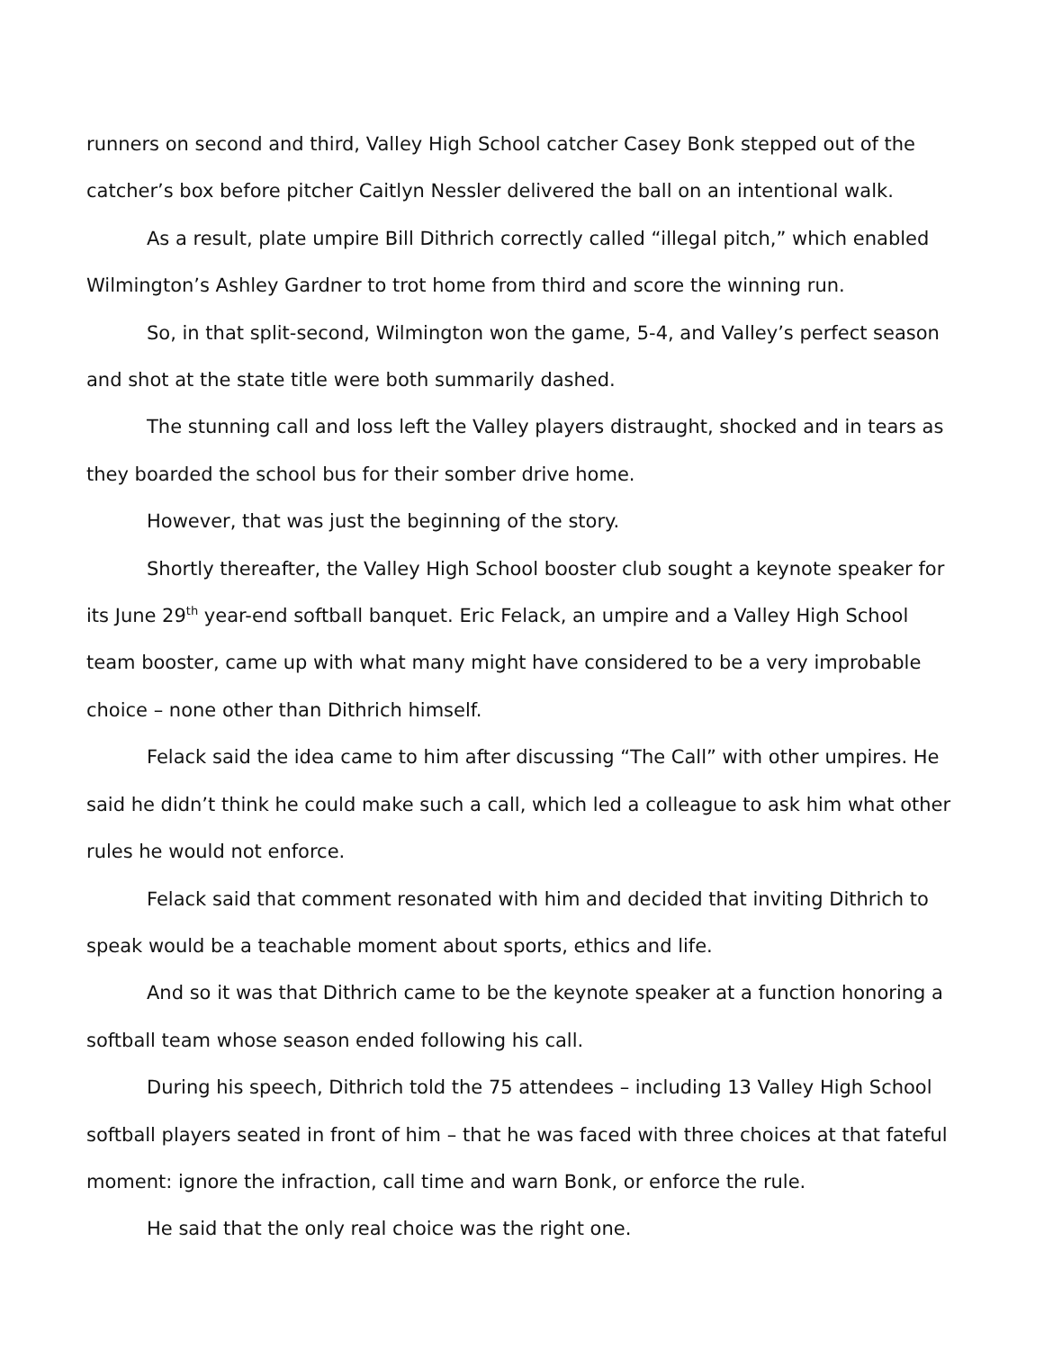runners on second and third, Valley High School catcher Casey Bonk stepped out of the catcher’s box before pitcher Caitlyn Nessler delivered the ball on an intentional walk.
As a result, plate umpire Bill Dithrich correctly called “illegal pitch,” which enabled Wilmington’s Ashley Gardner to trot home from third and score the winning run.
So, in that split-second, Wilmington won the game, 5-4, and Valley’s perfect season and shot at the state title were both summarily dashed.
The stunning call and loss left the Valley players distraught, shocked and in tears as they boarded the school bus for their somber drive home.
However, that was just the beginning of the story.
Shortly thereafter, the Valley High School booster club sought a keynote speaker for its June 29<sup>th</sup> year-end softball banquet. Eric Felack, an umpire and a Valley High School team booster, came up with what many might have considered to be a very improbable choice – none other than Dithrich himself.
Felack said the idea came to him after discussing “The Call” with other umpires. He said he didn’t think he could make such a call, which led a colleague to ask him what other rules he would not enforce.
Felack said that comment resonated with him and decided that inviting Dithrich to speak would be a teachable moment about sports, ethics and life.
And so it was that Dithrich came to be the keynote speaker at a function honoring a softball team whose season ended following his call.
During his speech, Dithrich told the 75 attendees – including 13 Valley High School softball players seated in front of him – that he was faced with three choices at that fateful moment: ignore the infraction, call time and warn Bonk, or enforce the rule.
He said that the only real choice was the right one.